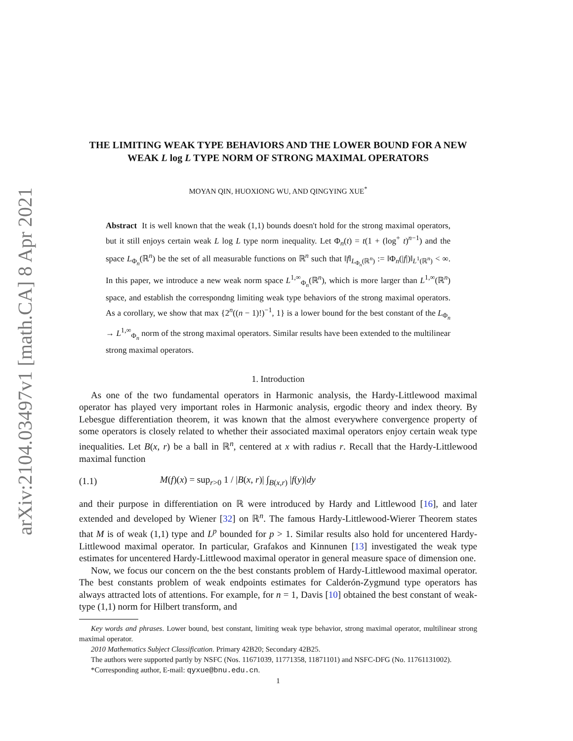arXiv:2104.03497v1 [math.CA] 8 Apr 2021
THE LIMITING WEAK TYPE BEHAVIORS AND THE LOWER BOUND FOR A NEW WEAK L log L TYPE NORM OF STRONG MAXIMAL OPERATORS
MOYAN QIN, HUOXIONG WU, AND QINGYING XUE<sup>*</sup>
Abstract It is well known that the weak (1,1) bounds doesn't hold for the strong maximal operators, but it still enjoys certain weak L log L type norm inequality. Let Φ<sub>n</sub>(t) = t(1 + (log<sup>+</sup> t)<sup>n−1</sup>) and the space L<sub>Φ<sub>n</sub></sub>(ℝ<sup>n</sup>) be the set of all measurable functions on ℝ<sup>n</sup> such that ‖f‖<sub>L<sub>Φ<sub>n</sub></sub>(ℝ<sup>n</sup>)</sub> := ‖Φ<sub>n</sub>(|f|)‖<sub>L<sup>1</sup>(ℝ<sup>n</sup>)</sub> < ∞. In this paper, we introduce a new weak norm space L<sup>1,∞</sup><sub>Φ<sub>n</sub></sub>(ℝ<sup>n</sup>), which is more larger than L<sup>1,∞</sup>(ℝ<sup>n</sup>) space, and establish the correspondng limiting weak type behaviors of the strong maximal operators. As a corollary, we show that max {2<sup>n</sup>((n − 1)!)<sup>−1</sup>, 1} is a lower bound for the best constant of the L<sub>Φ<sub>n</sub></sub> → L<sup>1,∞</sup><sub>Φ<sub>n</sub></sub> norm of the strong maximal operators. Similar results have been extended to the multilinear strong maximal operators.
1. Introduction
As one of the two fundamental operators in Harmonic analysis, the Hardy-Littlewood maximal operator has played very important roles in Harmonic analysis, ergodic theory and index theory. By Lebesgue differentiation theorem, it was known that the almost everywhere convergence property of some operators is closely related to whether their associated maximal operators enjoy certain weak type inequalities. Let B(x, r) be a ball in ℝ<sup>n</sup>, centered at x with radius r. Recall that the Hardy-Littlewood maximal function
(1.1) M(f)(x) = sup<sub>r>0</sub> 1 / |B(x, r)| ∫<sub>B(x,r)</sub> |f(y)|dy
and their purpose in differentiation on ℝ were introduced by Hardy and Littlewood [16], and later extended and developed by Wiener [32] on ℝ<sup>n</sup>. The famous Hardy-Littlewood-Wierer Theorem states that M is of weak (1,1) type and L<sup>p</sup> bounded for p > 1. Similar results also hold for uncentered Hardy-Littlewood maximal operator. In particular, Grafakos and Kinnunen [13] investigated the weak type estimates for uncentered Hardy-Littlewood maximal operator in general measure space of dimension one.
Now, we focus our concern on the the best constants problem of Hardy-Littlewood maximal operator. The best constants problem of weak endpoints estimates for Calderón-Zygmund type operators has always attracted lots of attentions. For example, for n = 1, Davis [10] obtained the best constant of weak-type (1,1) norm for Hilbert transform, and
Key words and phrases. Lower bound, best constant, limiting weak type behavior, strong maximal operator, multilinear strong maximal operator.
2010 Mathematics Subject Classification. Primary 42B20; Secondary 42B25.
The authors were supported partly by NSFC (Nos. 11671039, 11771358, 11871101) and NSFC-DFG (No. 11761131002).
*Corresponding author, E-mail: qyxue@bnu.edu.cn.
1